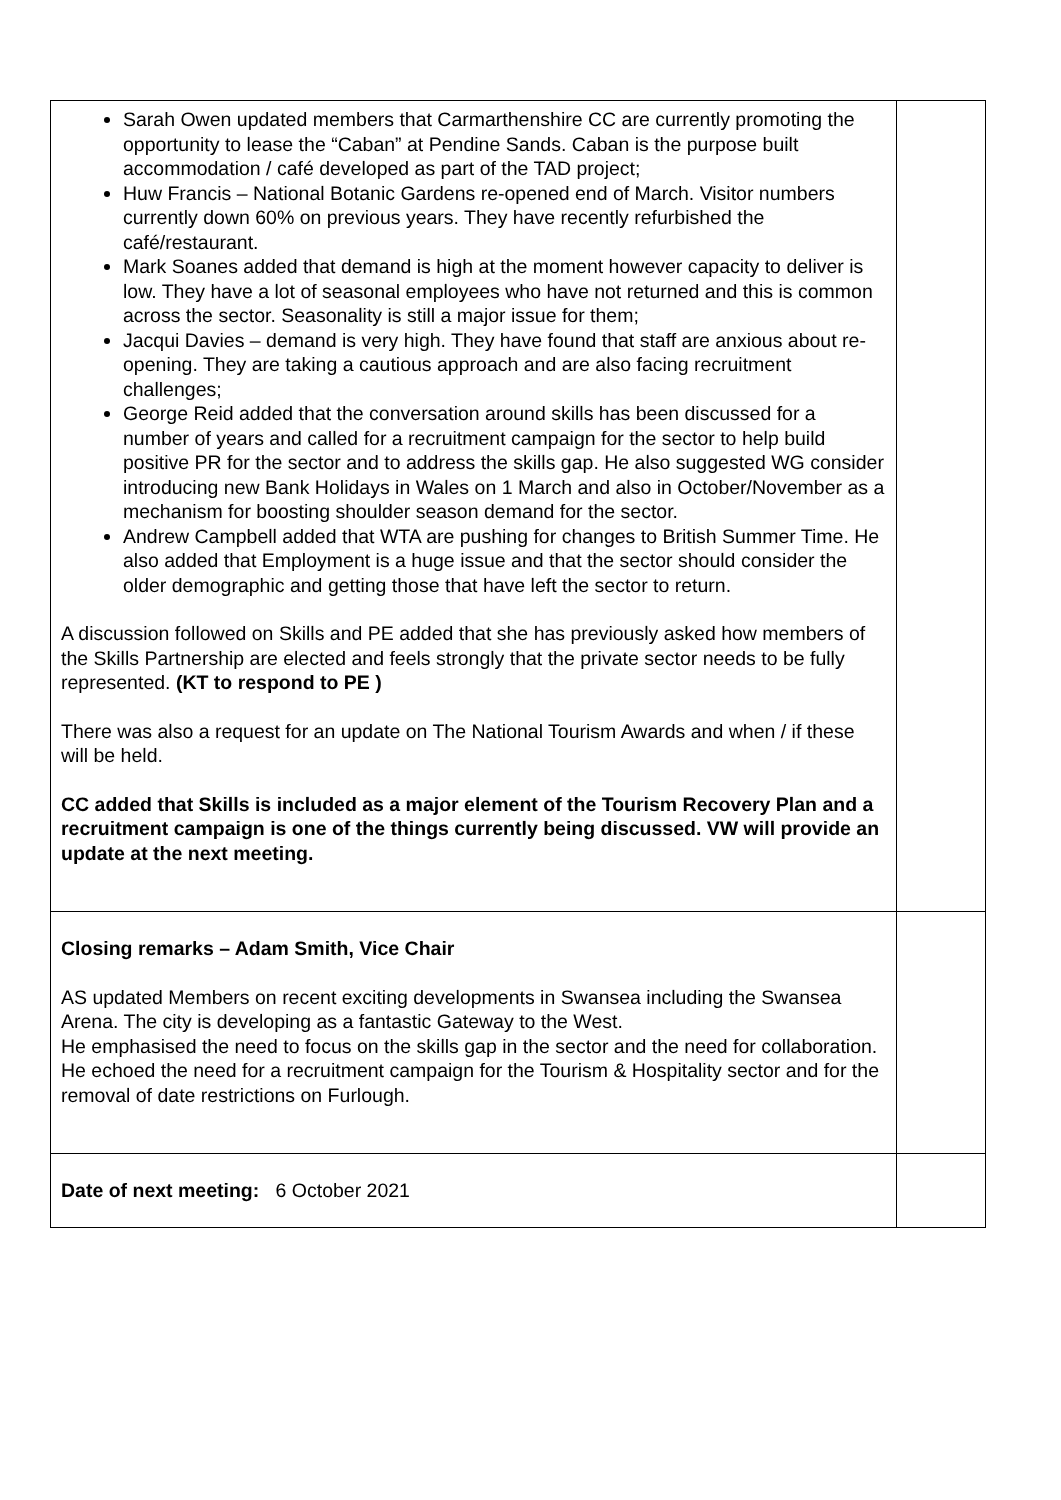| Sarah Owen updated members that Carmarthenshire CC are currently promoting the opportunity to lease the “Caban” at Pendine Sands. Caban is the purpose built accommodation / café developed as part of the TAD project; Huw Francis – National Botanic Gardens re-opened end of March. Visitor numbers currently down 60% on previous years. They have recently refurbished the café/restaurant. Mark Soanes added that demand is high at the moment however capacity to deliver is low. They have a lot of seasonal employees who have not returned and this is common across the sector. Seasonality is still a major issue for them; Jacqui Davies – demand is very high. They have found that staff are anxious about re-opening. They are taking a cautious approach and are also facing recruitment challenges; George Reid added that the conversation around skills has been discussed for a number of years and called for a recruitment campaign for the sector to help build positive PR for the sector and to address the skills gap. He also suggested WG consider introducing new Bank Holidays in Wales on 1 March and also in October/November as a mechanism for boosting shoulder season demand for the sector. Andrew Campbell added that WTA are pushing for changes to British Summer Time. He also added that Employment is a huge issue and that the sector should consider the older demographic and getting those that have left the sector to return. A discussion followed on Skills and PE added that she has previously asked how members of the Skills Partnership are elected and feels strongly that the private sector needs to be fully represented. (KT to respond to PE ) There was also a request for an update on The National Tourism Awards and when / if these will be held. CC added that Skills is included as a major element of the Tourism Recovery Plan and a recruitment campaign is one of the things currently being discussed. VW will provide an update at the next meeting. | |
| Closing remarks – Adam Smith, Vice Chair AS updated Members on recent exciting developments in Swansea including the Swansea Arena. The city is developing as a fantastic Gateway to the West. He emphasised the need to focus on the skills gap in the sector and the need for collaboration. He echoed the need for a recruitment campaign for the Tourism & Hospitality sector and for the removal of date restrictions on Furlough. | |
| Date of next meeting: 6 October 2021 | |